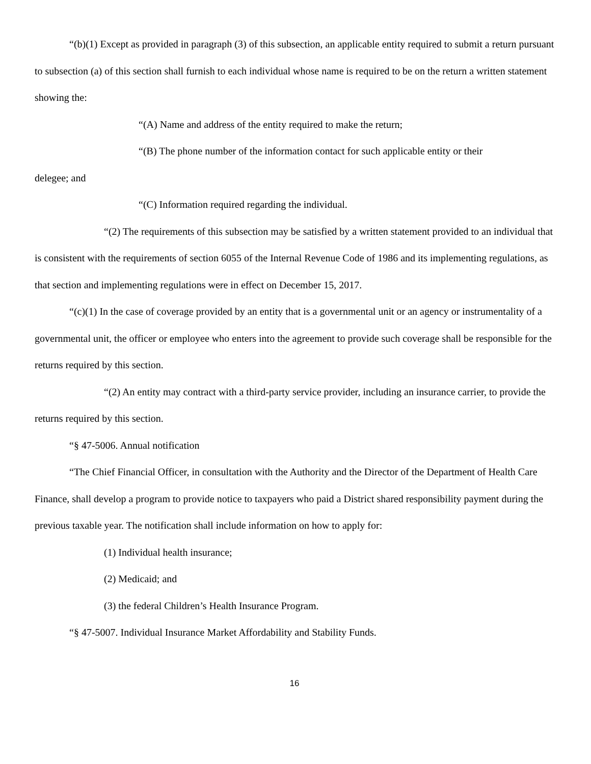“(b)(1) Except as provided in paragraph (3) of this subsection, an applicable entity required to submit a return pursuant to subsection (a) of this section shall furnish to each individual whose name is required to be on the return a written statement showing the:
“(A) Name and address of the entity required to make the return;
“(B) The phone number of the information contact for such applicable entity or their
delegee; and
“(C) Information required regarding the individual.
“(2) The requirements of this subsection may be satisfied by a written statement provided to an individual that is consistent with the requirements of section 6055 of the Internal Revenue Code of 1986 and its implementing regulations, as that section and implementing regulations were in effect on December 15, 2017.
“(c)(1) In the case of coverage provided by an entity that is a governmental unit or an agency or instrumentality of a governmental unit, the officer or employee who enters into the agreement to provide such coverage shall be responsible for the returns required by this section.
“(2) An entity may contract with a third-party service provider, including an insurance carrier, to provide the returns required by this section.
“§ 47-5006. Annual notification
“The Chief Financial Officer, in consultation with the Authority and the Director of the Department of Health Care Finance, shall develop a program to provide notice to taxpayers who paid a District shared responsibility payment during the previous taxable year. The notification shall include information on how to apply for:
(1) Individual health insurance;
(2) Medicaid; and
(3) the federal Children’s Health Insurance Program.
“§ 47-5007. Individual Insurance Market Affordability and Stability Funds.
16